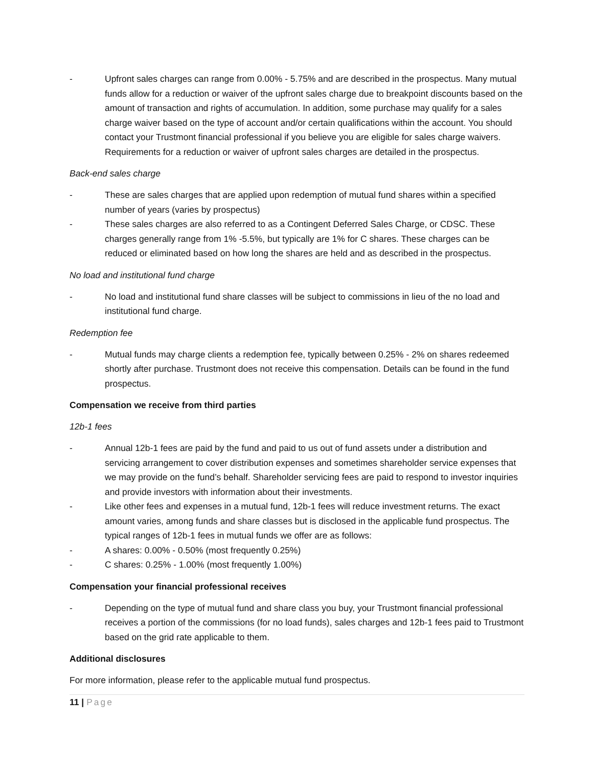- Upfront sales charges can range from 0.00% - 5.75% and are described in the prospectus. Many mutual funds allow for a reduction or waiver of the upfront sales charge due to breakpoint discounts based on the amount of transaction and rights of accumulation. In addition, some purchase may qualify for a sales charge waiver based on the type of account and/or certain qualifications within the account. You should contact your Trustmont financial professional if you believe you are eligible for sales charge waivers. Requirements for a reduction or waiver of upfront sales charges are detailed in the prospectus.
Back-end sales charge
- These are sales charges that are applied upon redemption of mutual fund shares within a specified number of years (varies by prospectus)
- These sales charges are also referred to as a Contingent Deferred Sales Charge, or CDSC. These charges generally range from 1% -5.5%, but typically are 1% for C shares. These charges can be reduced or eliminated based on how long the shares are held and as described in the prospectus.
No load and institutional fund charge
- No load and institutional fund share classes will be subject to commissions in lieu of the no load and institutional fund charge.
Redemption fee
- Mutual funds may charge clients a redemption fee, typically between 0.25% - 2% on shares redeemed shortly after purchase. Trustmont does not receive this compensation. Details can be found in the fund prospectus.
Compensation we receive from third parties
12b-1 fees
- Annual 12b-1 fees are paid by the fund and paid to us out of fund assets under a distribution and servicing arrangement to cover distribution expenses and sometimes shareholder service expenses that we may provide on the fund’s behalf. Shareholder servicing fees are paid to respond to investor inquiries and provide investors with information about their investments.
- Like other fees and expenses in a mutual fund, 12b-1 fees will reduce investment returns. The exact amount varies, among funds and share classes but is disclosed in the applicable fund prospectus. The typical ranges of 12b-1 fees in mutual funds we offer are as follows:
- A shares: 0.00% - 0.50% (most frequently 0.25%)
- C shares: 0.25% - 1.00% (most frequently 1.00%)
Compensation your financial professional receives
- Depending on the type of mutual fund and share class you buy, your Trustmont financial professional receives a portion of the commissions (for no load funds), sales charges and 12b-1 fees paid to Trustmont based on the grid rate applicable to them.
Additional disclosures
For more information, please refer to the applicable mutual fund prospectus.
11 | Page